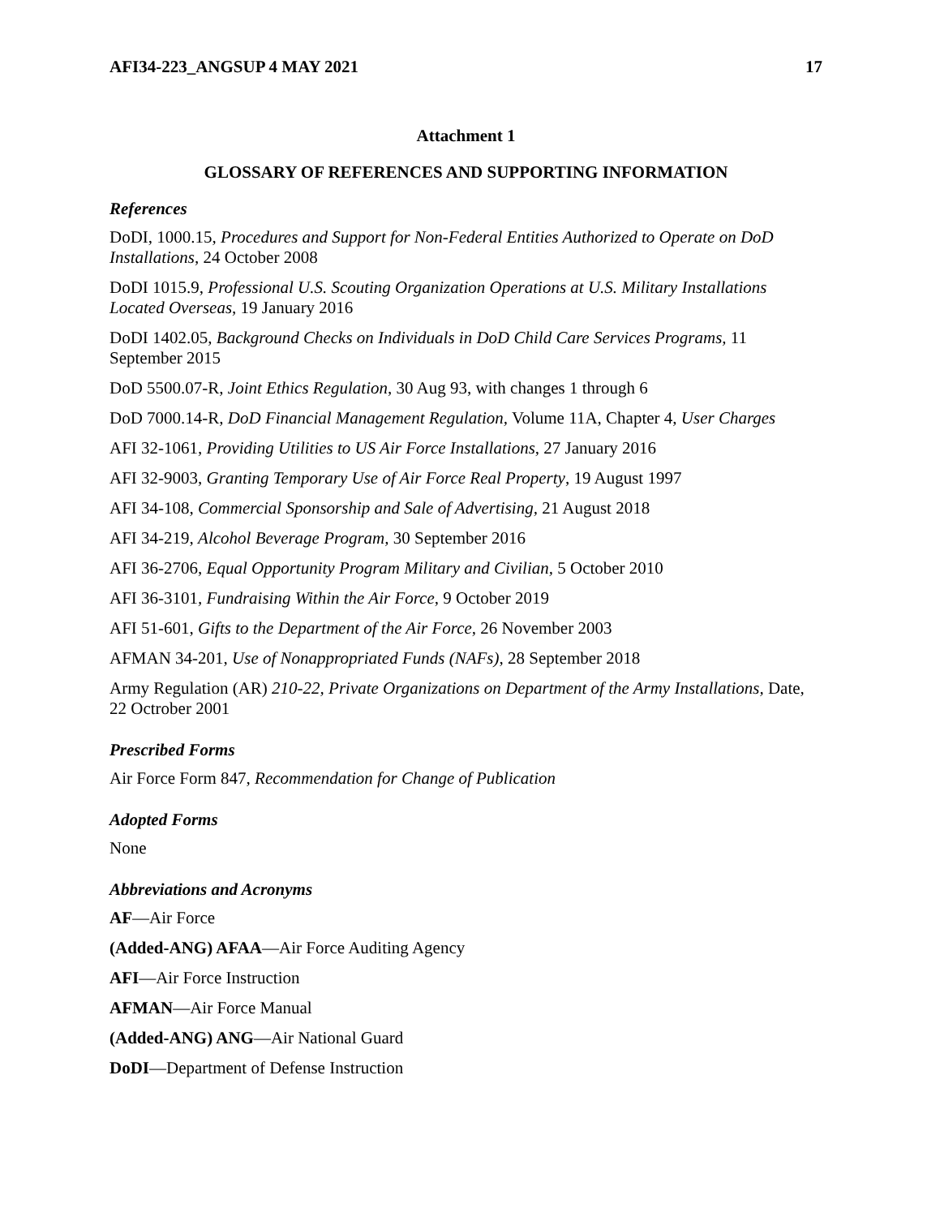AFI34-223_ANGSUP 4 MAY 2021 17
Attachment 1
GLOSSARY OF REFERENCES AND SUPPORTING INFORMATION
References
DoDI, 1000.15, Procedures and Support for Non-Federal Entities Authorized to Operate on DoD Installations, 24 October 2008
DoDI 1015.9, Professional U.S. Scouting Organization Operations at U.S. Military Installations Located Overseas, 19 January 2016
DoDI 1402.05, Background Checks on Individuals in DoD Child Care Services Programs, 11 September 2015
DoD 5500.07-R, Joint Ethics Regulation, 30 Aug 93, with changes 1 through 6
DoD 7000.14-R, DoD Financial Management Regulation, Volume 11A, Chapter 4, User Charges
AFI 32-1061, Providing Utilities to US Air Force Installations, 27 January 2016
AFI 32-9003, Granting Temporary Use of Air Force Real Property, 19 August 1997
AFI 34-108, Commercial Sponsorship and Sale of Advertising, 21 August 2018
AFI 34-219, Alcohol Beverage Program, 30 September 2016
AFI 36-2706, Equal Opportunity Program Military and Civilian, 5 October 2010
AFI 36-3101, Fundraising Within the Air Force, 9 October 2019
AFI 51-601, Gifts to the Department of the Air Force, 26 November 2003
AFMAN 34-201, Use of Nonappropriated Funds (NAFs), 28 September 2018
Army Regulation (AR) 210-22, Private Organizations on Department of the Army Installations, Date, 22 Octrober 2001
Prescribed Forms
Air Force Form 847, Recommendation for Change of Publication
Adopted Forms
None
Abbreviations and Acronyms
AF—Air Force
(Added-ANG) AFAA—Air Force Auditing Agency
AFI—Air Force Instruction
AFMAN—Air Force Manual
(Added-ANG) ANG—Air National Guard
DoDI—Department of Defense Instruction